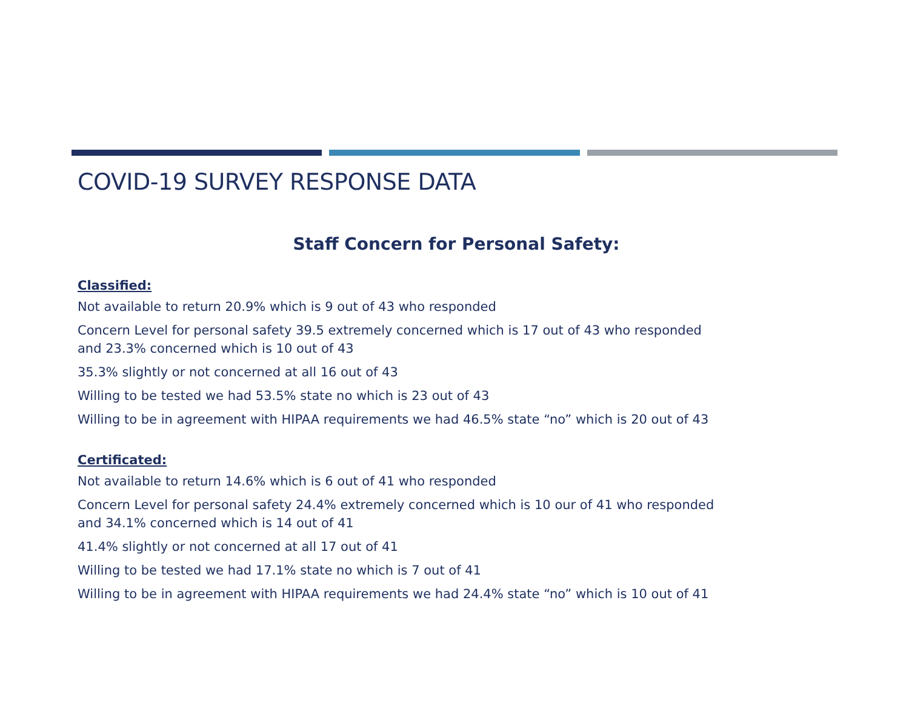COVID-19 SURVEY RESPONSE DATA
Staff Concern for Personal Safety:
Classified:
Not available to return 20.9% which is 9 out of 43 who responded
Concern Level for personal safety 39.5 extremely concerned which is 17 out of 43 who responded and 23.3% concerned which is 10 out of 43
35.3% slightly or not concerned at all 16 out of 43
Willing to be tested we had 53.5% state no which is 23 out of 43
Willing to be in agreement with HIPAA requirements we had 46.5% state “no” which is 20 out of 43
Certificated:
Not available to return 14.6% which is 6 out of 41 who responded
Concern Level for personal safety 24.4% extremely concerned which is 10 our of 41 who responded and 34.1% concerned which is 14 out of 41
41.4% slightly or not concerned at all 17 out of 41
Willing to be tested we had 17.1% state no which is 7 out of 41
Willing to be in agreement with HIPAA requirements we had 24.4% state “no” which is 10 out of 41